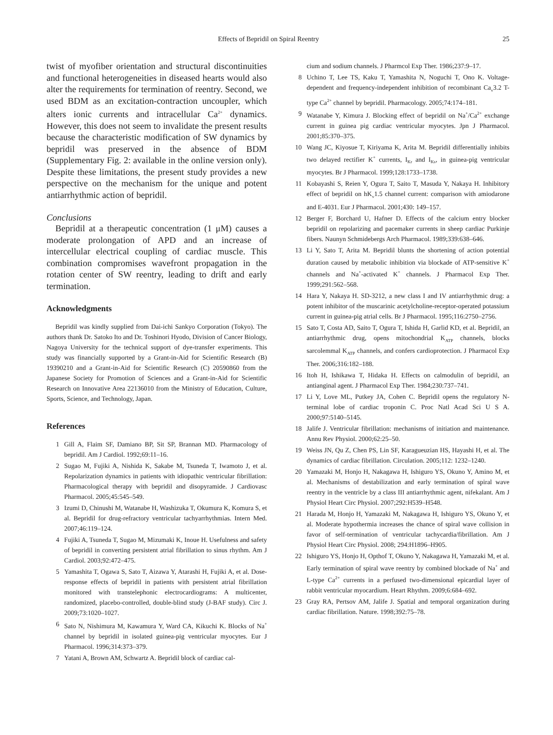Effects of Bepridil on Spiral Reentry 25
twist of myofiber orientation and structural discontinuities and functional heterogeneities in diseased hearts would also alter the requirements for termination of reentry. Second, we used BDM as an excitation-contraction uncoupler, which alters ionic currents and intracellular Ca<sup>2+</sup> dynamics. However, this does not seem to invalidate the present results because the characteristic modification of SW dynamics by bepridil was preserved in the absence of BDM (Supplementary Fig. 2: available in the online version only). Despite these limitations, the present study provides a new perspective on the mechanism for the unique and potent antiarrhythmic action of bepridil.
Conclusions
Bepridil at a therapeutic concentration (1 μM) causes a moderate prolongation of APD and an increase of intercellular electrical coupling of cardiac muscle. This combination compromises wavefront propagation in the rotation center of SW reentry, leading to drift and early termination.
Acknowledgments
Bepridil was kindly supplied from Dai-ichi Sankyo Corporation (Tokyo). The authors thank Dr. Satoko Ito and Dr. Toshinori Hyodo, Division of Cancer Biology, Nagoya University for the technical support of dye-transfer experiments. This study was financially supported by a Grant-in-Aid for Scientific Research (B) 19390210 and a Grant-in-Aid for Scientific Research (C) 20590860 from the Japanese Society for Promotion of Sciences and a Grant-in-Aid for Scientific Research on Innovative Area 22136010 from the Ministry of Education, Culture, Sports, Science, and Technology, Japan.
References
1 Gill A, Flaim SF, Damiano BP, Sit SP, Brannan MD. Pharmacology of bepridil. Am J Cardiol. 1992;69:11–16.
2 Sugao M, Fujiki A, Nishida K, Sakabe M, Tsuneda T, Iwamoto J, et al. Repolarization dynamics in patients with idiopathic ventricular fibrillation: Pharmacological therapy with bepridil and disopyramide. J Cardiovasc Pharmacol. 2005;45:545–549.
3 Izumi D, Chinushi M, Watanabe H, Washizuka T, Okumura K, Komura S, et al. Bepridil for drug-refractory ventricular tachyarrhythmias. Intern Med. 2007;46:119–124.
4 Fujiki A, Tsuneda T, Sugao M, Mizumaki K, Inoue H. Usefulness and safety of bepridil in converting persistent atrial fibrillation to sinus rhythm. Am J Cardiol. 2003;92:472–475.
5 Yamashita T, Ogawa S, Sato T, Aizawa Y, Atarashi H, Fujiki A, et al. Dose-response effects of bepridil in patients with persistent atrial fibrillation monitored with transtelephonic electrocardiograms: A multicenter, randomized, placebo-controlled, double-blind study (J-BAF study). Circ J. 2009;73:1020–1027.
6 Sato N, Nishimura M, Kawamura Y, Ward CA, Kikuchi K. Blocks of Na<sup>+</sup> channel by bepridil in isolated guinea-pig ventricular myocytes. Eur J Pharmacol. 1996;314:373–379.
7 Yatani A, Brown AM, Schwartz A. Bepridil block of cardiac cal-
cium and sodium channels. J Pharmcol Exp Ther. 1986;237:9–17.
8 Uchino T, Lee TS, Kaku T, Yamashita N, Noguchi T, Ono K. Voltage-dependent and frequency-independent inhibition of recombinant Ca<sub>v</sub>3.2 T-type Ca<sup>2+</sup> channel by bepridil. Pharmacology. 2005;74:174–181.
9 Watanabe Y, Kimura J. Blocking effect of bepridil on Na<sup>+</sup>/Ca<sup>2+</sup> exchange current in guinea pig cardiac ventricular myocytes. Jpn J Pharmacol. 2001;85:370–375.
10 Wang JC, Kiyosue T, Kiriyama K, Arita M. Bepridil differentially inhibits two delayed rectifier K<sup>+</sup> currents, I<sub>Kr</sub> and I<sub>Ks</sub>, in guinea-pig ventricular myocytes. Br J Pharmacol. 1999;128:1733–1738.
11 Kobayashi S, Reien Y, Ogura T, Saito T, Masuda Y, Nakaya H. Inhibitory effect of bepridil on hK<sub>v</sub>1.5 channel current: comparison with amiodarone and E-4031. Eur J Pharmacol. 2001;430: 149–157.
12 Berger F, Borchard U, Hafner D. Effects of the calcium entry blocker bepridil on repolarizing and pacemaker currents in sheep cardiac Purkinje fibers. Naunyn Schmidebergs Arch Pharmacol. 1989;339:638–646.
13 Li Y, Sato T, Arita M. Bepridil blunts the shortening of action potential duration caused by metabolic inhibition via blockade of ATP-sensitive K<sup>+</sup> channels and Na<sup>+</sup>-activated K<sup>+</sup> channels. J Pharmacol Exp Ther. 1999;291:562–568.
14 Hara Y, Nakaya H. SD-3212, a new class I and IV antiarrhythmic drug: a potent inhibitor of the muscarinic acetylcholine-receptor-operated potassium current in guinea-pig atrial cells. Br J Pharmacol. 1995;116:2750–2756.
15 Sato T, Costa AD, Saito T, Ogura T, Ishida H, Garlid KD, et al. Bepridil, an antiarrhythmic drug, opens mitochondrial K<sub>ATP</sub> channels, blocks sarcolemmal K<sub>ATP</sub> channels, and confers cardioprotection. J Pharmacol Exp Ther. 2006;316:182–188.
16 Itoh H, Ishikawa T, Hidaka H. Effects on calmodulin of bepridil, an antianginal agent. J Pharmacol Exp Ther. 1984;230:737–741.
17 Li Y, Love ML, Putkey JA, Cohen C. Bepridil opens the regulatory N-terminal lobe of cardiac troponin C. Proc Natl Acad Sci U S A. 2000;97:5140–5145.
18 Jalife J. Ventricular fibrillation: mechanisms of initiation and maintenance. Annu Rev Physiol. 2000;62:25–50.
19 Weiss JN, Qu Z, Chen PS, Lin SF, Karagueuzian HS, Hayashi H, et al. The dynamics of cardiac fibrillation. Circulation. 2005;112: 1232–1240.
20 Yamazaki M, Honjo H, Nakagawa H, Ishiguro YS, Okuno Y, Amino M, et al. Mechanisms of destabilization and early termination of spiral wave reentry in the ventricle by a class III antiarrhythmic agent, nifekalant. Am J Physiol Heart Circ Physiol. 2007;292:H539–H548.
21 Harada M, Honjo H, Yamazaki M, Nakagawa H, Ishiguro YS, Okuno Y, et al. Moderate hypothermia increases the chance of spiral wave collision in favor of self-termination of ventricular tachycardia/fibrillation. Am J Physiol Heart Circ Physiol. 2008; 294:H1896–H905.
22 Ishiguro YS, Honjo H, Opthof T, Okuno Y, Nakagawa H, Yamazaki M, et al. Early termination of spiral wave reentry by combined blockade of Na<sup>+</sup> and L-type Ca<sup>2+</sup> currents in a perfused two-dimensional epicardial layer of rabbit ventricular myocardium. Heart Rhythm. 2009;6:684–692.
23 Gray RA, Pertsov AM, Jalife J. Spatial and temporal organization during cardiac fibrillation. Nature. 1998;392:75–78.